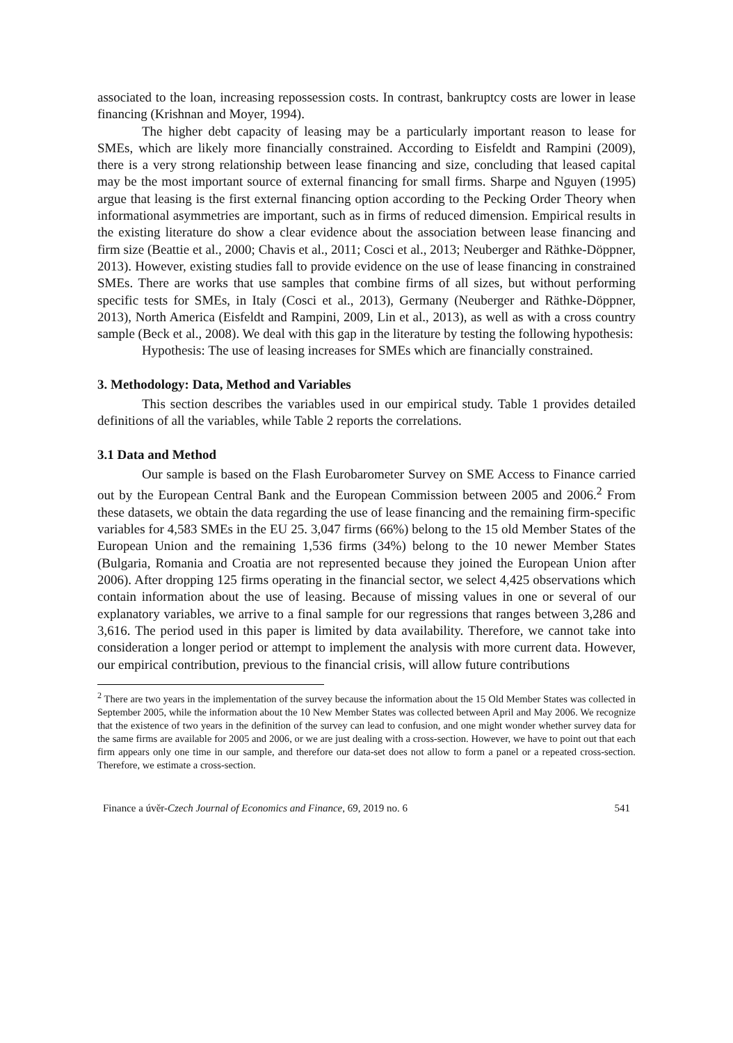associated to the loan, increasing repossession costs. In contrast, bankruptcy costs are lower in lease financing (Krishnan and Moyer, 1994).
The higher debt capacity of leasing may be a particularly important reason to lease for SMEs, which are likely more financially constrained. According to Eisfeldt and Rampini (2009), there is a very strong relationship between lease financing and size, concluding that leased capital may be the most important source of external financing for small firms. Sharpe and Nguyen (1995) argue that leasing is the first external financing option according to the Pecking Order Theory when informational asymmetries are important, such as in firms of reduced dimension. Empirical results in the existing literature do show a clear evidence about the association between lease financing and firm size (Beattie et al., 2000; Chavis et al., 2011; Cosci et al., 2013; Neuberger and Räthke-Döppner, 2013). However, existing studies fall to provide evidence on the use of lease financing in constrained SMEs. There are works that use samples that combine firms of all sizes, but without performing specific tests for SMEs, in Italy (Cosci et al., 2013), Germany (Neuberger and Räthke-Döppner, 2013), North America (Eisfeldt and Rampini, 2009, Lin et al., 2013), as well as with a cross country sample (Beck et al., 2008). We deal with this gap in the literature by testing the following hypothesis:
Hypothesis: The use of leasing increases for SMEs which are financially constrained.
3. Methodology: Data, Method and Variables
This section describes the variables used in our empirical study. Table 1 provides detailed definitions of all the variables, while Table 2 reports the correlations.
3.1 Data and Method
Our sample is based on the Flash Eurobarometer Survey on SME Access to Finance carried out by the European Central Bank and the European Commission between 2005 and 2006.<sup>2</sup> From these datasets, we obtain the data regarding the use of lease financing and the remaining firm-specific variables for 4,583 SMEs in the EU 25. 3,047 firms (66%) belong to the 15 old Member States of the European Union and the remaining 1,536 firms (34%) belong to the 10 newer Member States (Bulgaria, Romania and Croatia are not represented because they joined the European Union after 2006). After dropping 125 firms operating in the financial sector, we select 4,425 observations which contain information about the use of leasing. Because of missing values in one or several of our explanatory variables, we arrive to a final sample for our regressions that ranges between 3,286 and 3,616. The period used in this paper is limited by data availability. Therefore, we cannot take into consideration a longer period or attempt to implement the analysis with more current data. However, our empirical contribution, previous to the financial crisis, will allow future contributions
<sup>2</sup> There are two years in the implementation of the survey because the information about the 15 Old Member States was collected in September 2005, while the information about the 10 New Member States was collected between April and May 2006. We recognize that the existence of two years in the definition of the survey can lead to confusion, and one might wonder whether survey data for the same firms are available for 2005 and 2006, or we are just dealing with a cross-section. However, we have to point out that each firm appears only one time in our sample, and therefore our data-set does not allow to form a panel or a repeated cross-section. Therefore, we estimate a cross-section.
Finance a úvěr-Czech Journal of Economics and Finance, 69, 2019 no. 6 541